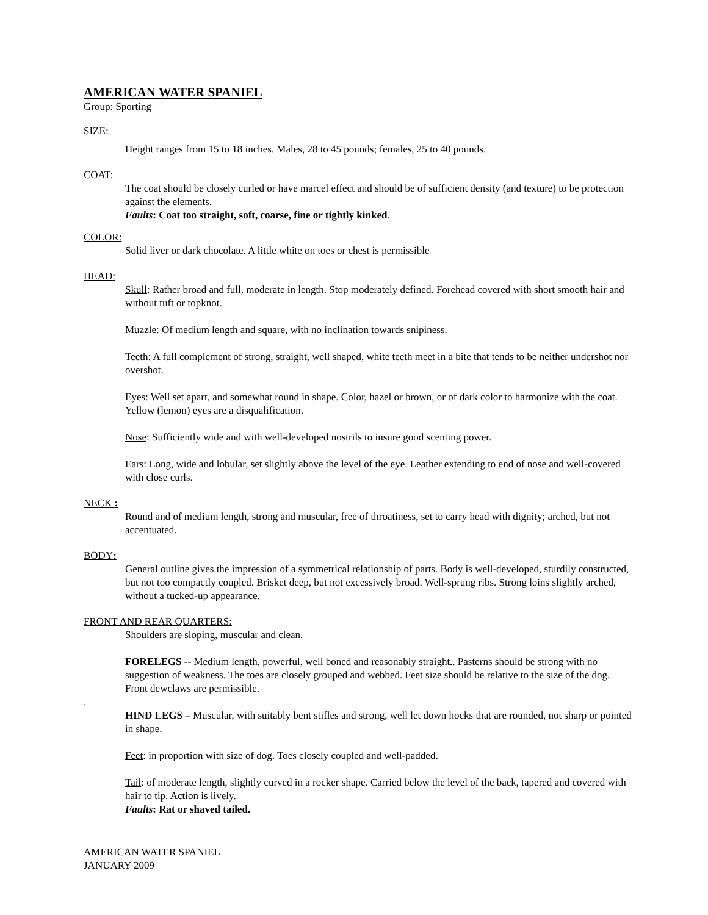AMERICAN WATER SPANIEL
Group: Sporting
SIZE:
Height ranges from 15 to 18 inches. Males, 28 to 45 pounds; females, 25 to 40 pounds.
COAT:
The coat should be closely curled or have marcel effect and should be of sufficient density (and texture) to be protection against the elements.
Faults: Coat too straight, soft, coarse, fine or tightly kinked.
COLOR:
Solid liver or dark chocolate. A little white on toes or chest is permissible
HEAD:
Skull: Rather broad and full, moderate in length. Stop moderately defined. Forehead covered with short smooth hair and without tuft or topknot.
Muzzle: Of medium length and square, with no inclination towards snipiness.
Teeth: A full complement of strong, straight, well shaped, white teeth meet in a bite that tends to be neither undershot nor overshot.
Eyes: Well set apart, and somewhat round in shape. Color, hazel or brown, or of dark color to harmonize with the coat. Yellow (lemon) eyes are a disqualification.
Nose: Sufficiently wide and with well-developed nostrils to insure good scenting power.
Ears: Long, wide and lobular, set slightly above the level of the eye. Leather extending to end of nose and well-covered with close curls.
NECK :
Round and of medium length, strong and muscular, free of throatiness, set to carry head with dignity; arched, but not accentuated.
BODY:
General outline gives the impression of a symmetrical relationship of parts. Body is well-developed, sturdily constructed, but not too compactly coupled. Brisket deep, but not excessively broad. Well-sprung ribs. Strong loins slightly arched, without a tucked-up appearance.
FRONT AND REAR QUARTERS:
Shoulders are sloping, muscular and clean.
FORELEGS -- Medium length, powerful, well boned and reasonably straight.. Pasterns should be strong with no suggestion of weakness. The toes are closely grouped and webbed. Feet size should be relative to the size of the dog. Front dewclaws are permissible.
.
HIND LEGS – Muscular, with suitably bent stifles and strong, well let down hocks that are rounded, not sharp or pointed in shape.
Feet: in proportion with size of dog. Toes closely coupled and well-padded.
Tail: of moderate length, slightly curved in a rocker shape. Carried below the level of the back, tapered and covered with hair to tip. Action is lively.
Faults: Rat or shaved tailed.
AMERICAN WATER SPANIEL
JANUARY 2009